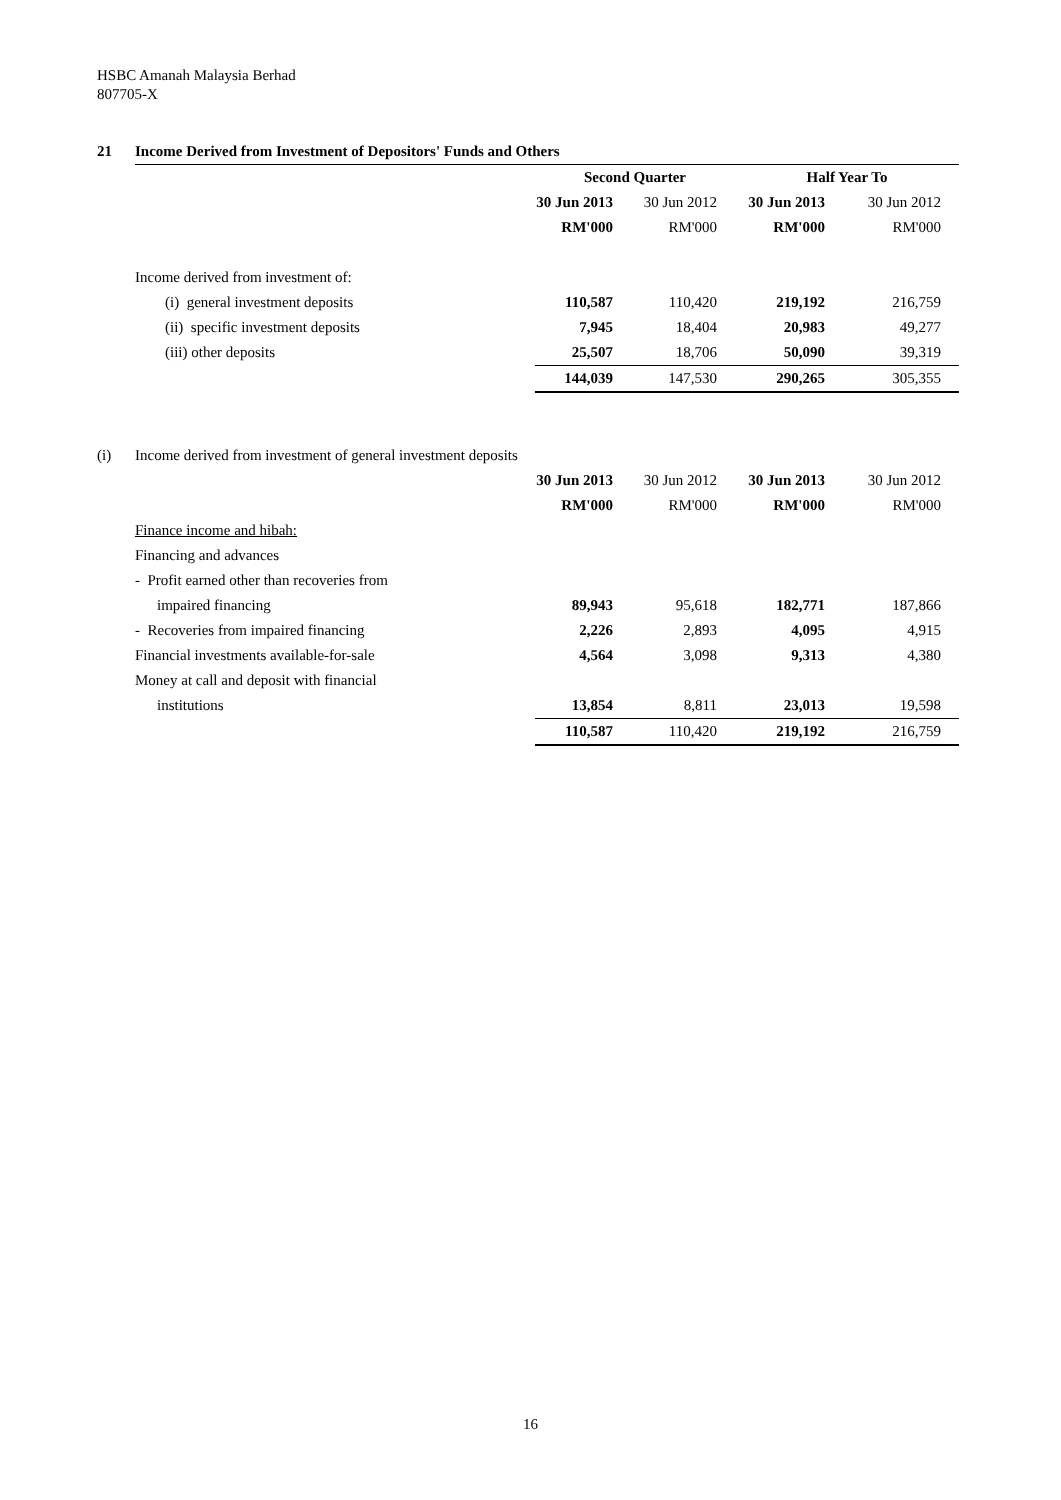HSBC Amanah Malaysia Berhad
807705-X
| 21 | Income Derived from Investment of Depositors' Funds and Others | | | | |
| | | Second Quarter | | Half Year To | |
| | | 30 Jun 2013 | 30 Jun 2012 | 30 Jun 2013 | 30 Jun 2012 |
| | | RM'000 | RM'000 | RM'000 | RM'000 |
| | Income derived from investment of: | | | | |
| | (i) general investment deposits | 110,587 | 110,420 | 219,192 | 216,759 |
| | (ii) specific investment deposits | 7,945 | 18,404 | 20,983 | 49,277 |
| | (iii) other deposits | 25,507 | 18,706 | 50,090 | 39,319 |
| | | 144,039 | 147,530 | 290,265 | 305,355 |
| (i) | Income derived from investment of general investment deposits | | | | |
| | | 30 Jun 2013 | 30 Jun 2012 | 30 Jun 2013 | 30 Jun 2012 |
| | | RM'000 | RM'000 | RM'000 | RM'000 |
| | Finance income and hibah: | | | | |
| | Financing and advances | | | | |
| | - Profit earned other than recoveries from | | | | |
| | impaired financing | 89,943 | 95,618 | 182,771 | 187,866 |
| | - Recoveries from impaired financing | 2,226 | 2,893 | 4,095 | 4,915 |
| | Financial investments available-for-sale | 4,564 | 3,098 | 9,313 | 4,380 |
| | Money at call and deposit with financial | | | | |
| | institutions | 13,854 | 8,811 | 23,013 | 19,598 |
| | | 110,587 | 110,420 | 219,192 | 216,759 |
16